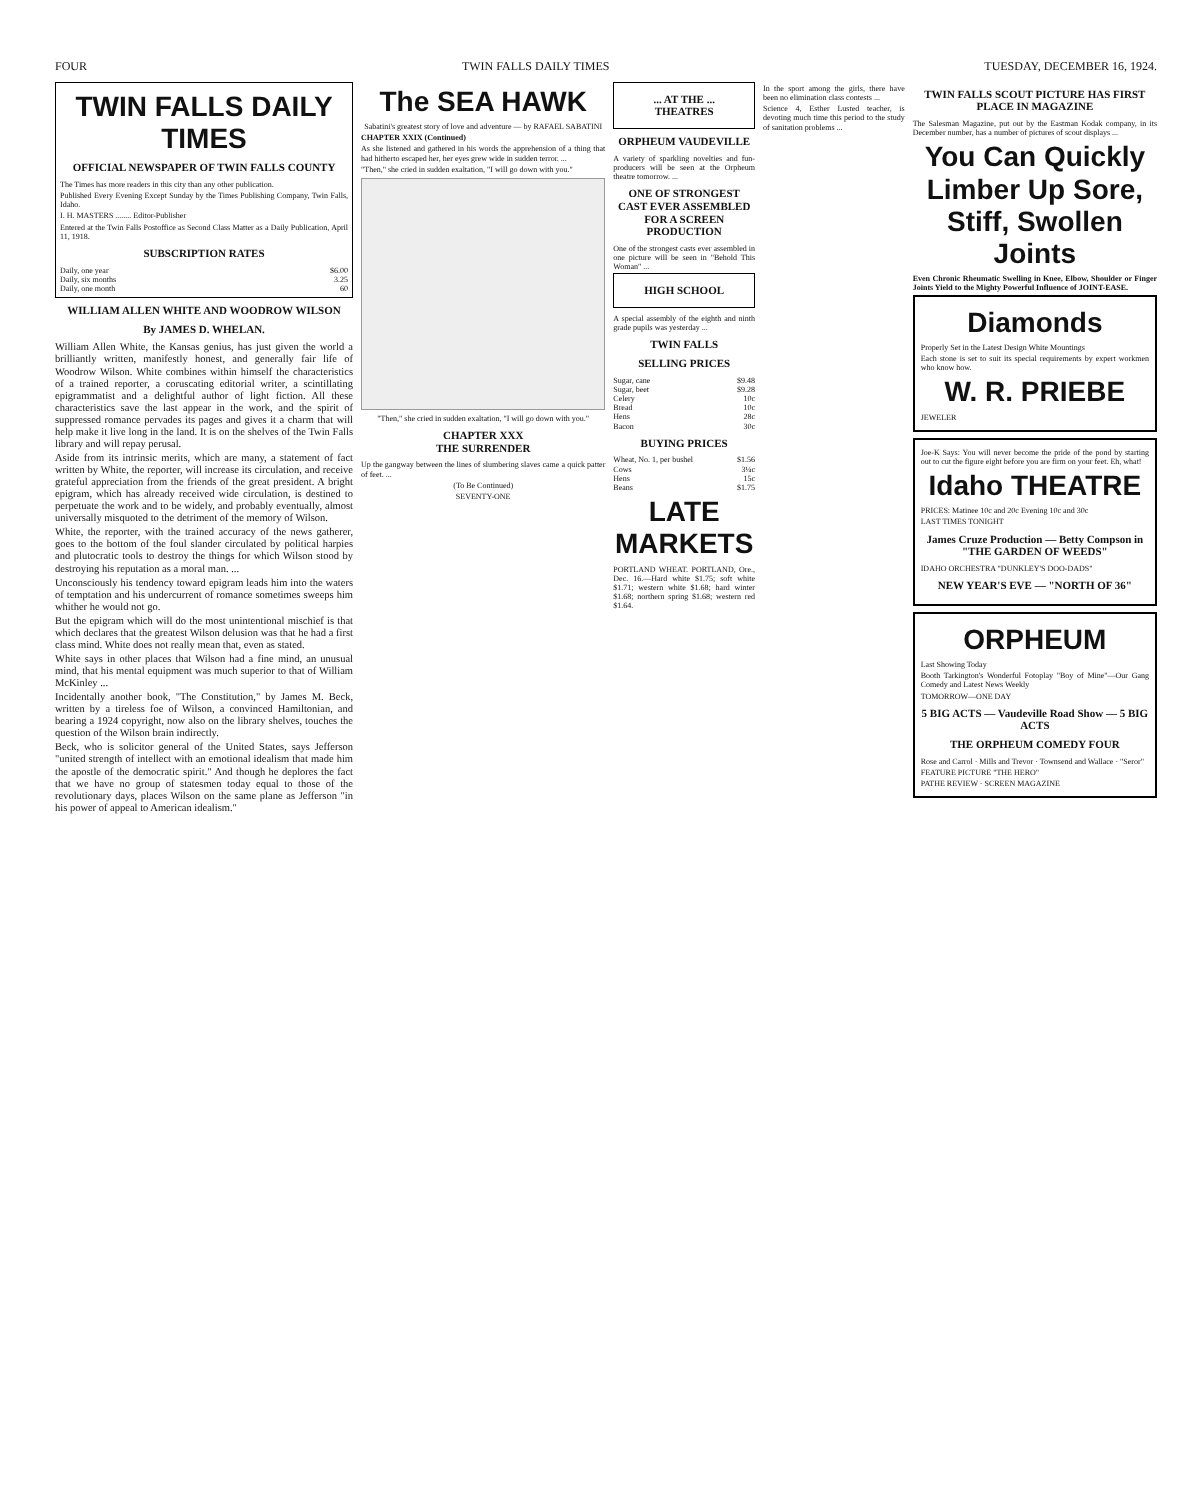FOUR TWIN FALLS DAILY TIMES TUESDAY, DECEMBER 16, 1924.
TWIN FALLS DAILY TIMES
OFFICIAL NEWSPAPER OF TWIN FALLS COUNTY
The Times has more readers in this city than any other publication.
Published Every Evening Except Sunday by the Times Publishing Company, Twin Falls, Idaho.
I. H. MASTERS ........ Editor-Publisher
Entered at the Twin Falls Postoffice as Second Class Matter as a Daily Publication, April 11, 1918.
SUBSCRIPTION RATES
| Daily, one year | $6.00 |
| Daily, six months | 3.25 |
| Daily, one month | 60 |
WILLIAM ALLEN WHITE AND WOODROW WILSON
By JAMES D. WHELAN.
William Allen White, the Kansas genius, has just given the world a brilliantly written, manifestly honest, and generally fair life of Woodrow Wilson. White combines within himself the characteristics of a trained reporter, a coruscating editorial writer, a scintillating epigrammatist and a delightful author of light fiction. All these characteristics save the last appear in the work, and the spirit of suppressed romance pervades its pages and gives it a charm that will help make it live long in the land. It is on the shelves of the Twin Falls library and will repay perusal.
Aside from its intrinsic merits, which are many, a statement of fact written by White, the reporter, will increase its circulation, and receive grateful appreciation from the friends of the great president. A bright epigram, which has already received wide circulation, is destined to perpetuate the work and to be widely, and probably eventually, almost universally misquoted to the detriment of the memory of Wilson.
White, the reporter, with the trained accuracy of the news gatherer, goes to the bottom of the foul slander circulated by political harpies and plutocratic tools to destroy the things for which Wilson stood by destroying his reputation as a moral man. ...
Unconsciously his tendency toward epigram leads him into the waters of temptation and his undercurrent of romance sometimes sweeps him whither he would not go.
But the epigram which will do the most unintentional mischief is that which declares that the greatest Wilson delusion was that he had a first class mind. White does not really mean that, even as stated.
White says in other places that Wilson had a fine mind, an unusual mind, that his mental equipment was much superior to that of William McKinley ...
Incidentally another book, "The Constitution," by James M. Beck, written by a tireless foe of Wilson, a convinced Hamiltonian, and bearing a 1924 copyright, now also on the library shelves, touches the question of the Wilson brain indirectly.
Beck, who is solicitor general of the United States, says Jefferson "united strength of intellect with an emotional idealism that made him the apostle of the democratic spirit." And though he deplores the fact that we have no group of statesmen today equal to those of the revolutionary days, places Wilson on the same plane as Jefferson "in his power of appeal to American idealism."
The SEA HAWK
Sabatini's greatest story of love and adventure — by RAFAEL SABATINI
CHAPTER XXIX (Continued)
As she listened and gathered in his words the apprehension of a thing that had hitherto escaped her, her eyes grew wide in sudden terror. ...
"Then," she cried in sudden exaltation, "I will go down with you."
"Then," she cried in sudden exaltation, "I will go down with you."
CHAPTER XXX
THE SURRENDER
Up the gangway between the lines of slumbering slaves came a quick patter of feet. ...
(To Be Continued)
SEVENTY-ONE
... AT THE ...
THEATRES
ORPHEUM VAUDEVILLE
A variety of sparkling novelties and fun-producers will be seen at the Orpheum theatre tomorrow. ...
ONE OF STRONGEST CAST EVER ASSEMBLED FOR A SCREEN PRODUCTION
One of the strongest casts ever assembled in one picture will be seen in "Behold This Woman" ...
HIGH SCHOOL
A special assembly of the eighth and ninth grade pupils was yesterday ...
TWIN FALLS
SELLING PRICES
| Sugar, cane | $9.48 |
| Sugar, beet | $9.28 |
| Celery | 10c |
| Bread | 10c |
| Hens | 28c |
| Bacon | 30c |
BUYING PRICES
| Wheat, No. 1, per bushel | $1.56 |
| Cows | 3¼c |
| Hens | 15c |
| Beans | $1.75 |
LATE MARKETS
PORTLAND WHEAT. PORTLAND, Ore., Dec. 16.—Hard white $1.75; soft white $1.71; western white $1.68; hard winter $1.68; northern spring $1.68; western red $1.64.
In the sport among the girls, there have been no elimination class contests ...
Science 4, Esther Lusted teacher, is devoting much time this period to the study of sanitation problems ...
TWIN FALLS SCOUT PICTURE HAS FIRST PLACE IN MAGAZINE
The Salesman Magazine, put out by the Eastman Kodak company, in its December number, has a number of pictures of scout displays ...
You Can Quickly Limber Up Sore, Stiff, Swollen Joints
Even Chronic Rheumatic Swelling in Knee, Elbow, Shoulder or Finger Joints Yield to the Mighty Powerful Influence of JOINT-EASE.
Diamonds
Properly Set in the Latest Design White Mountings
Each stone is set to suit its special requirements by expert workmen who know how.
W. R. PRIEBE
JEWELER
Joe-K Says: You will never become the pride of the pond by starting out to cut the figure eight before you are firm on your feet. Eh, what!
Idaho THEATRE
PRICES: Matinee 10c and 20c Evening 10c and 30c
LAST TIMES TONIGHT
James Cruze Production — Betty Compson in "THE GARDEN OF WEEDS"
IDAHO ORCHESTRA "DUNKLEY'S DOO-DADS"
NEW YEAR'S EVE — "NORTH OF 36"
ORPHEUM
Last Showing Today
Booth Tarkington's Wonderful Fotoplay "Boy of Mine"—Our Gang Comedy and Latest News Weekly
TOMORROW—ONE DAY
5 BIG ACTS — Vaudeville Road Show — 5 BIG ACTS
THE ORPHEUM COMEDY FOUR
Rose and Carrol · Mills and Trevor · Townsend and Wallace · "Seror"
FEATURE PICTURE "THE HERO"
PATHE REVIEW · SCREEN MAGAZINE